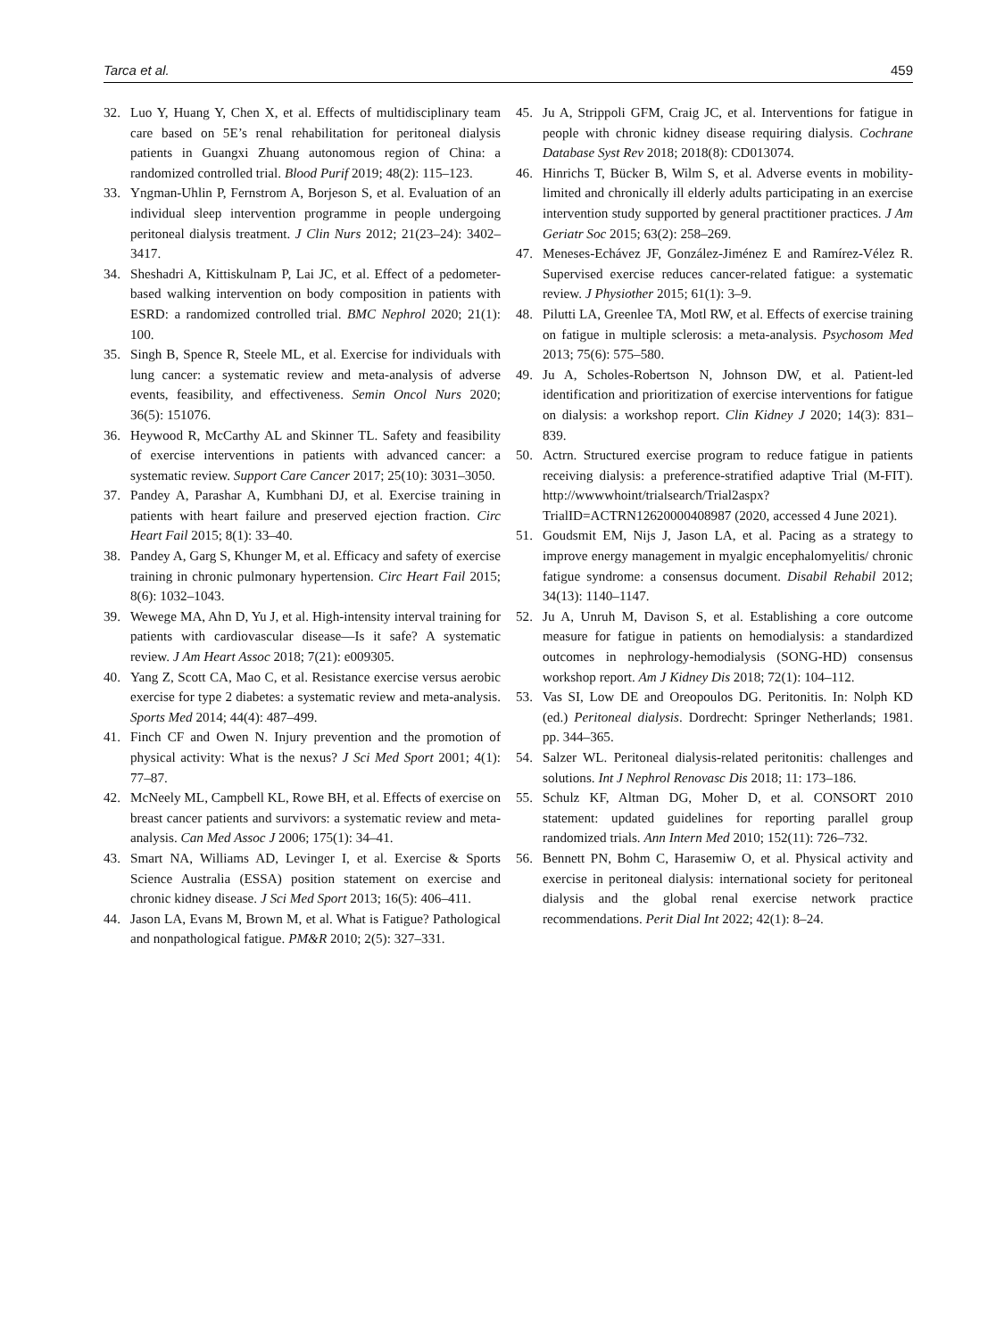Tarca et al. 459
32. Luo Y, Huang Y, Chen X, et al. Effects of multidisciplinary team care based on 5E’s renal rehabilitation for peritoneal dialysis patients in Guangxi Zhuang autonomous region of China: a randomized controlled trial. Blood Purif 2019; 48(2): 115–123.
33. Yngman-Uhlin P, Fernstrom A, Borjeson S, et al. Evaluation of an individual sleep intervention programme in people undergoing peritoneal dialysis treatment. J Clin Nurs 2012; 21(23–24): 3402–3417.
34. Sheshadri A, Kittiskulnam P, Lai JC, et al. Effect of a pedometer-based walking intervention on body composition in patients with ESRD: a randomized controlled trial. BMC Nephrol 2020; 21(1): 100.
35. Singh B, Spence R, Steele ML, et al. Exercise for individuals with lung cancer: a systematic review and meta-analysis of adverse events, feasibility, and effectiveness. Semin Oncol Nurs 2020; 36(5): 151076.
36. Heywood R, McCarthy AL and Skinner TL. Safety and feasibility of exercise interventions in patients with advanced cancer: a systematic review. Support Care Cancer 2017; 25(10): 3031–3050.
37. Pandey A, Parashar A, Kumbhani DJ, et al. Exercise training in patients with heart failure and preserved ejection fraction. Circ Heart Fail 2015; 8(1): 33–40.
38. Pandey A, Garg S, Khunger M, et al. Efficacy and safety of exercise training in chronic pulmonary hypertension. Circ Heart Fail 2015; 8(6): 1032–1043.
39. Wewege MA, Ahn D, Yu J, et al. High-intensity interval training for patients with cardiovascular disease—Is it safe? A systematic review. J Am Heart Assoc 2018; 7(21): e009305.
40. Yang Z, Scott CA, Mao C, et al. Resistance exercise versus aerobic exercise for type 2 diabetes: a systematic review and meta-analysis. Sports Med 2014; 44(4): 487–499.
41. Finch CF and Owen N. Injury prevention and the promotion of physical activity: What is the nexus? J Sci Med Sport 2001; 4(1): 77–87.
42. McNeely ML, Campbell KL, Rowe BH, et al. Effects of exercise on breast cancer patients and survivors: a systematic review and meta-analysis. Can Med Assoc J 2006; 175(1): 34–41.
43. Smart NA, Williams AD, Levinger I, et al. Exercise & Sports Science Australia (ESSA) position statement on exercise and chronic kidney disease. J Sci Med Sport 2013; 16(5): 406–411.
44. Jason LA, Evans M, Brown M, et al. What is Fatigue? Pathological and nonpathological fatigue. PM&R 2010; 2(5): 327–331.
45. Ju A, Strippoli GFM, Craig JC, et al. Interventions for fatigue in people with chronic kidney disease requiring dialysis. Cochrane Database Syst Rev 2018; 2018(8): CD013074.
46. Hinrichs T, Bücker B, Wilm S, et al. Adverse events in mobility-limited and chronically ill elderly adults participating in an exercise intervention study supported by general practitioner practices. J Am Geriatr Soc 2015; 63(2): 258–269.
47. Meneses-Echávez JF, González-Jiménez E and Ramírez-Vélez R. Supervised exercise reduces cancer-related fatigue: a systematic review. J Physiother 2015; 61(1): 3–9.
48. Pilutti LA, Greenlee TA, Motl RW, et al. Effects of exercise training on fatigue in multiple sclerosis: a meta-analysis. Psychosom Med 2013; 75(6): 575–580.
49. Ju A, Scholes-Robertson N, Johnson DW, et al. Patient-led identification and prioritization of exercise interventions for fatigue on dialysis: a workshop report. Clin Kidney J 2020; 14(3): 831–839.
50. Actrn. Structured exercise program to reduce fatigue in patients receiving dialysis: a preference-stratified adaptive Trial (M-FIT). http://wwwwhoint/trialsearch/Trial2aspx? TrialID=ACTRN12620000408987 (2020, accessed 4 June 2021).
51. Goudsmit EM, Nijs J, Jason LA, et al. Pacing as a strategy to improve energy management in myalgic encephalomyelitis/ chronic fatigue syndrome: a consensus document. Disabil Rehabil 2012; 34(13): 1140–1147.
52. Ju A, Unruh M, Davison S, et al. Establishing a core outcome measure for fatigue in patients on hemodialysis: a standardized outcomes in nephrology-hemodialysis (SONG-HD) consensus workshop report. Am J Kidney Dis 2018; 72(1): 104–112.
53. Vas SI, Low DE and Oreopoulos DG. Peritonitis. In: Nolph KD (ed.) Peritoneal dialysis. Dordrecht: Springer Netherlands; 1981. pp. 344–365.
54. Salzer WL. Peritoneal dialysis-related peritonitis: challenges and solutions. Int J Nephrol Renovasc Dis 2018; 11: 173–186.
55. Schulz KF, Altman DG, Moher D, et al. CONSORT 2010 statement: updated guidelines for reporting parallel group randomized trials. Ann Intern Med 2010; 152(11): 726–732.
56. Bennett PN, Bohm C, Harasemiw O, et al. Physical activity and exercise in peritoneal dialysis: international society for peritoneal dialysis and the global renal exercise network practice recommendations. Perit Dial Int 2022; 42(1): 8–24.